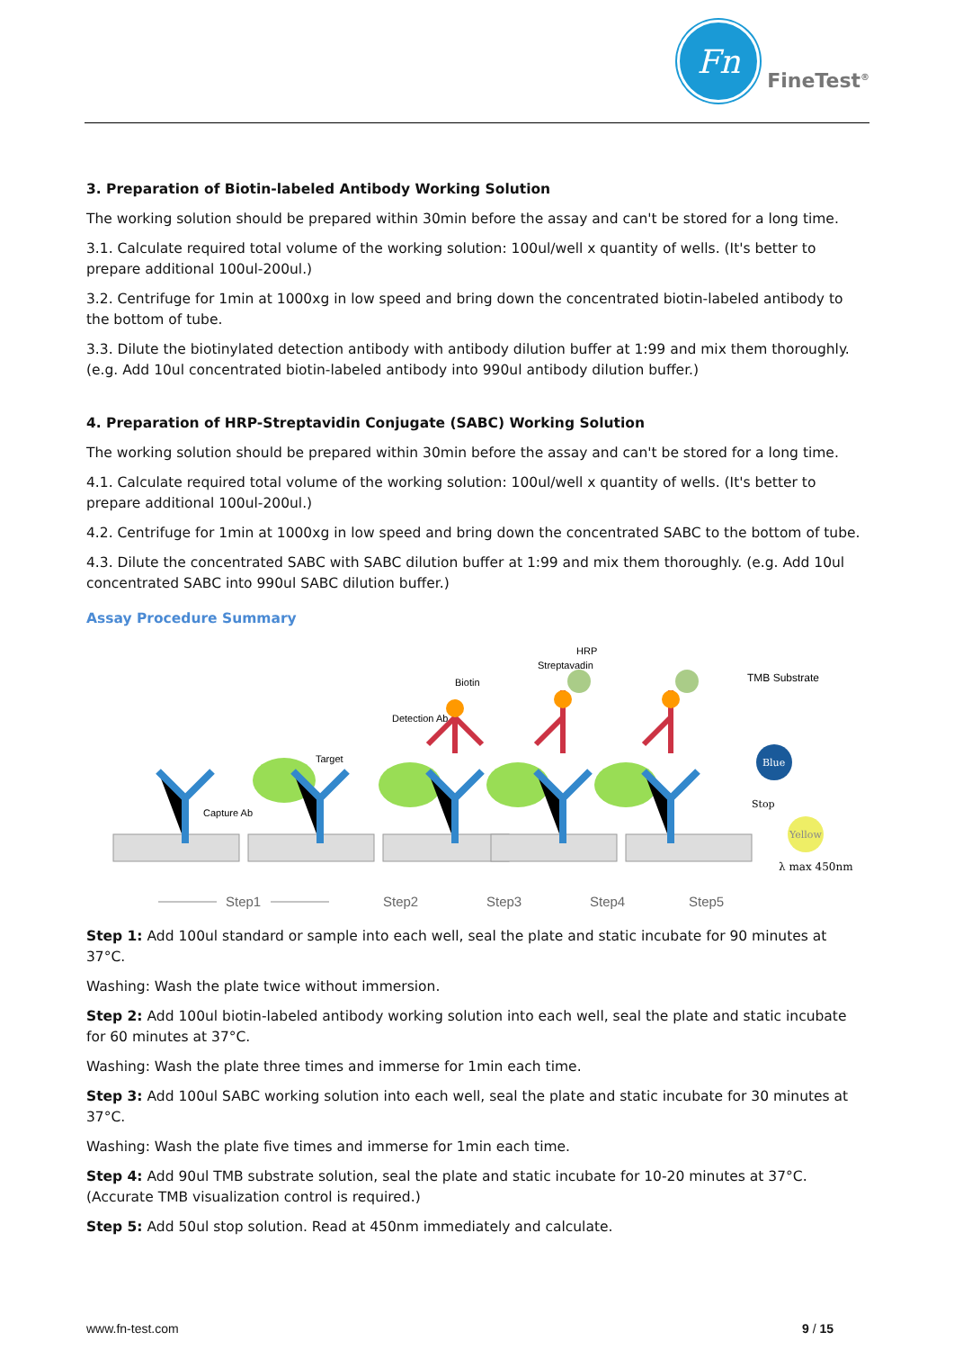Fn
FineTest<sup>®</sup>
3. Preparation of Biotin-labeled Antibody Working Solution
The working solution should be prepared within 30min before the assay and can't be stored for a long time.
3.1. Calculate required total volume of the working solution: 100ul/well x quantity of wells. (It's better to prepare additional 100ul-200ul.)
3.2. Centrifuge for 1min at 1000xg in low speed and bring down the concentrated biotin-labeled antibody to the bottom of tube.
3.3. Dilute the biotinylated detection antibody with antibody dilution buffer at 1:99 and mix them thoroughly. (e.g. Add 10ul concentrated biotin-labeled antibody into 990ul antibody dilution buffer.)
4. Preparation of HRP-Streptavidin Conjugate (SABC) Working Solution
The working solution should be prepared within 30min before the assay and can't be stored for a long time.
4.1. Calculate required total volume of the working solution: 100ul/well x quantity of wells. (It's better to prepare additional 100ul-200ul.)
4.2. Centrifuge for 1min at 1000xg in low speed and bring down the concentrated SABC to the bottom of tube.
4.3. Dilute the concentrated SABC with SABC dilution buffer at 1:99 and mix them thoroughly. (e.g. Add 10ul concentrated SABC into 990ul SABC dilution buffer.)
Assay Procedure Summary
Capture Ab
Target
Detection Ab
Biotin
Streptavadin
HRP
TMB Substrate
Blue
Stop
Yellow
λ max 450nm
Step1
Step2
Step3
Step4
Step5
Step 1: Add 100ul standard or sample into each well, seal the plate and static incubate for 90 minutes at 37°C.
Washing: Wash the plate twice without immersion.
Step 2: Add 100ul biotin-labeled antibody working solution into each well, seal the plate and static incubate for 60 minutes at 37°C.
Washing: Wash the plate three times and immerse for 1min each time.
Step 3: Add 100ul SABC working solution into each well, seal the plate and static incubate for 30 minutes at 37°C.
Washing: Wash the plate five times and immerse for 1min each time.
Step 4: Add 90ul TMB substrate solution, seal the plate and static incubate for 10-20 minutes at 37°C. (Accurate TMB visualization control is required.)
Step 5: Add 50ul stop solution. Read at 450nm immediately and calculate.
www.fn-test.com 9 / 15